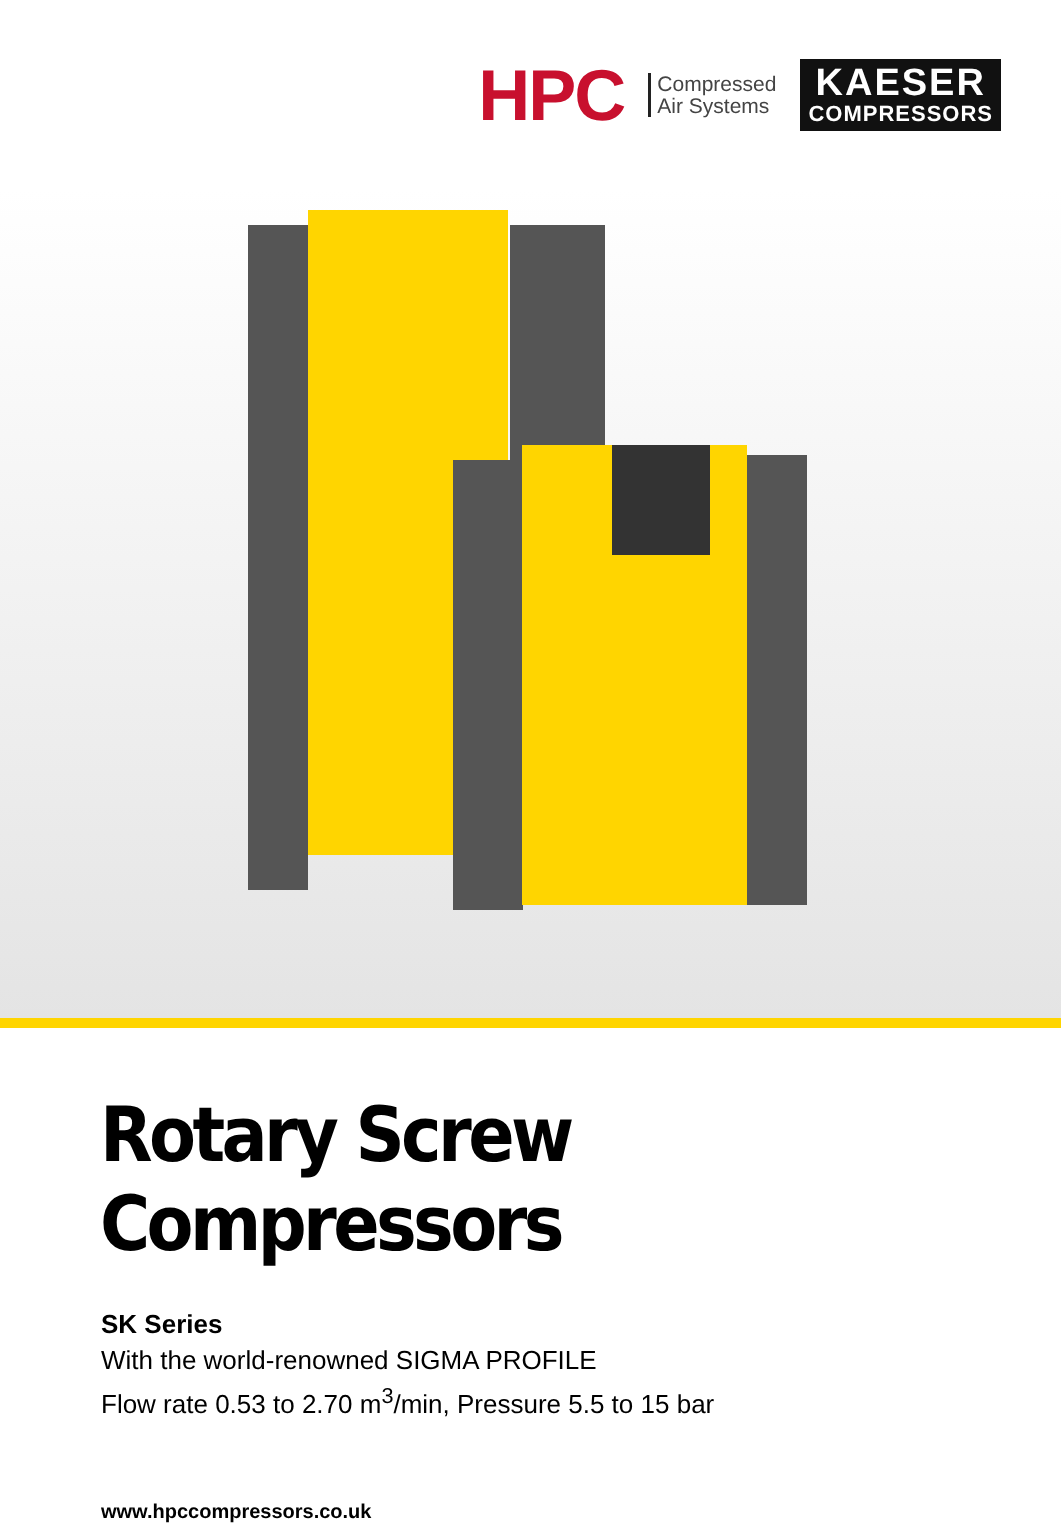HPC
Compressed
Air Systems
KAESER
COMPRESSORS
Rotary Screw Compressors
SK Series
With the world-renowned SIGMA PROFILE
Flow rate 0.53 to 2.70 m<sup>3</sup>/min, Pressure 5.5 to 15 bar
www.hpccompressors.co.uk